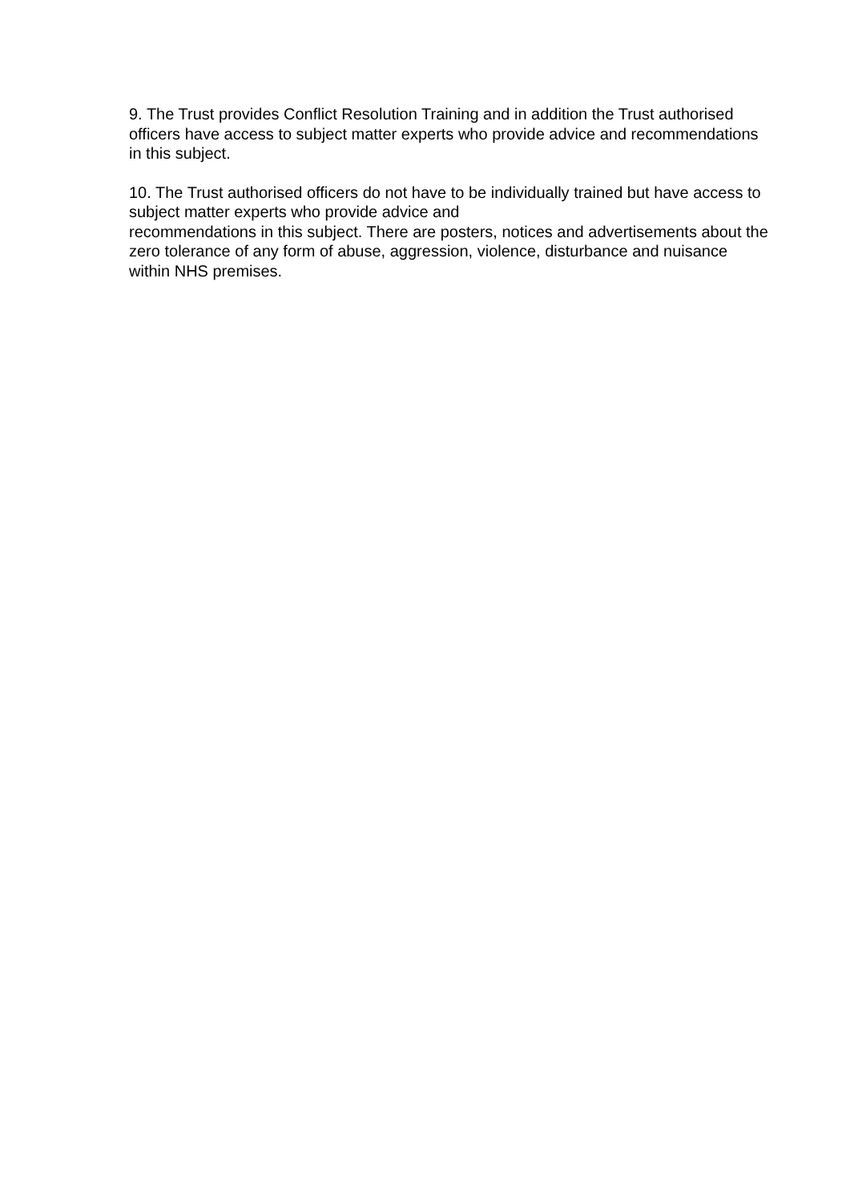9. The Trust provides Conflict Resolution Training and in addition the Trust authorised officers have access to subject matter experts who provide advice and recommendations in this subject.
10. The Trust authorised officers do not have to be individually trained but have access to subject matter experts who provide advice and
recommendations in this subject. There are posters, notices and advertisements about the zero tolerance of any form of abuse, aggression, violence, disturbance and nuisance within NHS premises.